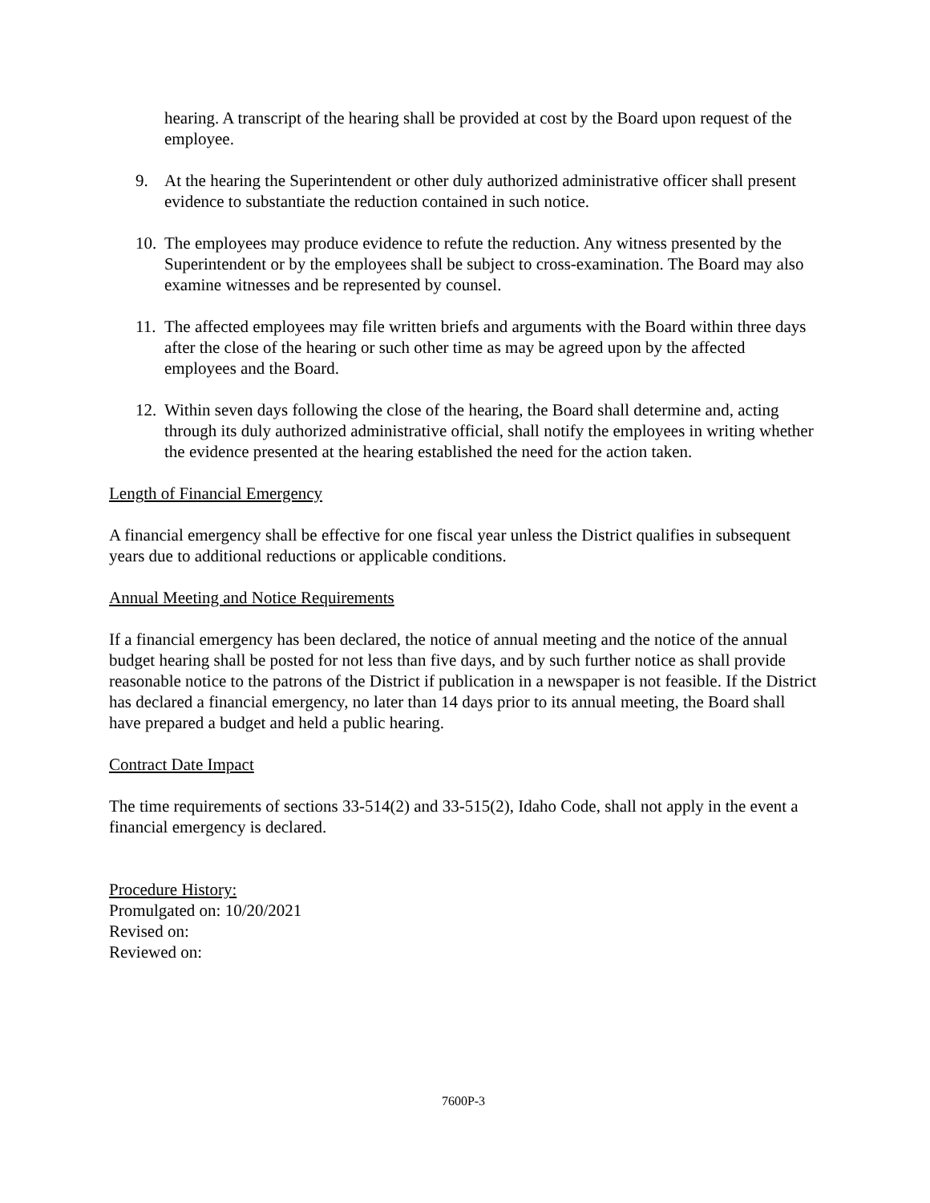hearing. A transcript of the hearing shall be provided at cost by the Board upon request of the employee.
9. At the hearing the Superintendent or other duly authorized administrative officer shall present evidence to substantiate the reduction contained in such notice.
10. The employees may produce evidence to refute the reduction. Any witness presented by the Superintendent or by the employees shall be subject to cross-examination. The Board may also examine witnesses and be represented by counsel.
11. The affected employees may file written briefs and arguments with the Board within three days after the close of the hearing or such other time as may be agreed upon by the affected employees and the Board.
12. Within seven days following the close of the hearing, the Board shall determine and, acting through its duly authorized administrative official, shall notify the employees in writing whether the evidence presented at the hearing established the need for the action taken.
Length of Financial Emergency
A financial emergency shall be effective for one fiscal year unless the District qualifies in subsequent years due to additional reductions or applicable conditions.
Annual Meeting and Notice Requirements
If a financial emergency has been declared, the notice of annual meeting and the notice of the annual budget hearing shall be posted for not less than five days, and by such further notice as shall provide reasonable notice to the patrons of the District if publication in a newspaper is not feasible. If the District has declared a financial emergency, no later than 14 days prior to its annual meeting, the Board shall have prepared a budget and held a public hearing.
Contract Date Impact
The time requirements of sections 33-514(2) and 33-515(2), Idaho Code, shall not apply in the event a financial emergency is declared.
Procedure History:
Promulgated on: 10/20/2021
Revised on:
Reviewed on:
7600P-3